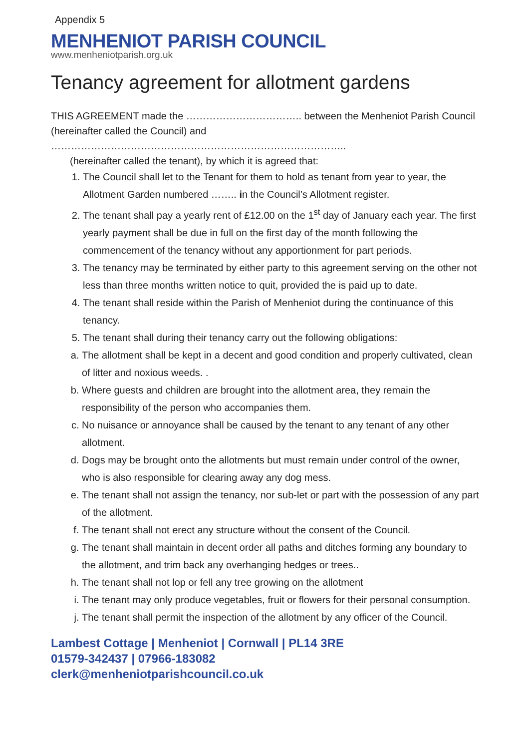Appendix 5
MENHENIOT PARISH COUNCIL
www.menheniotparish.org.uk
Tenancy agreement for allotment gardens
THIS AGREEMENT made the …………………………….. between the Menheniot Parish Council (hereinafter called the Council) and
……………………………………………………………………………..
(hereinafter called the tenant), by which it is agreed that:
1. The Council shall let to the Tenant for them to hold as tenant from year to year, the Allotment Garden numbered …….. in the Council’s Allotment register.
2. The tenant shall pay a yearly rent of £12.00 on the 1<sup>st</sup> day of January each year. The first yearly payment shall be due in full on the first day of the month following the commencement of the tenancy without any apportionment for part periods.
3. The tenancy may be terminated by either party to this agreement serving on the other not less than three months written notice to quit, provided the is paid up to date.
4. The tenant shall reside within the Parish of Menheniot during the continuance of this tenancy.
5. The tenant shall during their tenancy carry out the following obligations:
a. The allotment shall be kept in a decent and good condition and properly cultivated, clean of litter and noxious weeds. .
b. Where guests and children are brought into the allotment area, they remain the responsibility of the person who accompanies them.
c. No nuisance or annoyance shall be caused by the tenant to any tenant of any other allotment.
d. Dogs may be brought onto the allotments but must remain under control of the owner, who is also responsible for clearing away any dog mess.
e. The tenant shall not assign the tenancy, nor sub-let or part with the possession of any part of the allotment.
f. The tenant shall not erect any structure without the consent of the Council.
g. The tenant shall maintain in decent order all paths and ditches forming any boundary to the allotment, and trim back any overhanging hedges or trees..
h. The tenant shall not lop or fell any tree growing on the allotment
i. The tenant may only produce vegetables, fruit or flowers for their personal consumption.
j. The tenant shall permit the inspection of the allotment by any officer of the Council.
Lambest Cottage | Menheniot | Cornwall | PL14 3RE
01579-342437 | 07966-183082
clerk@menheniotparishcouncil.co.uk